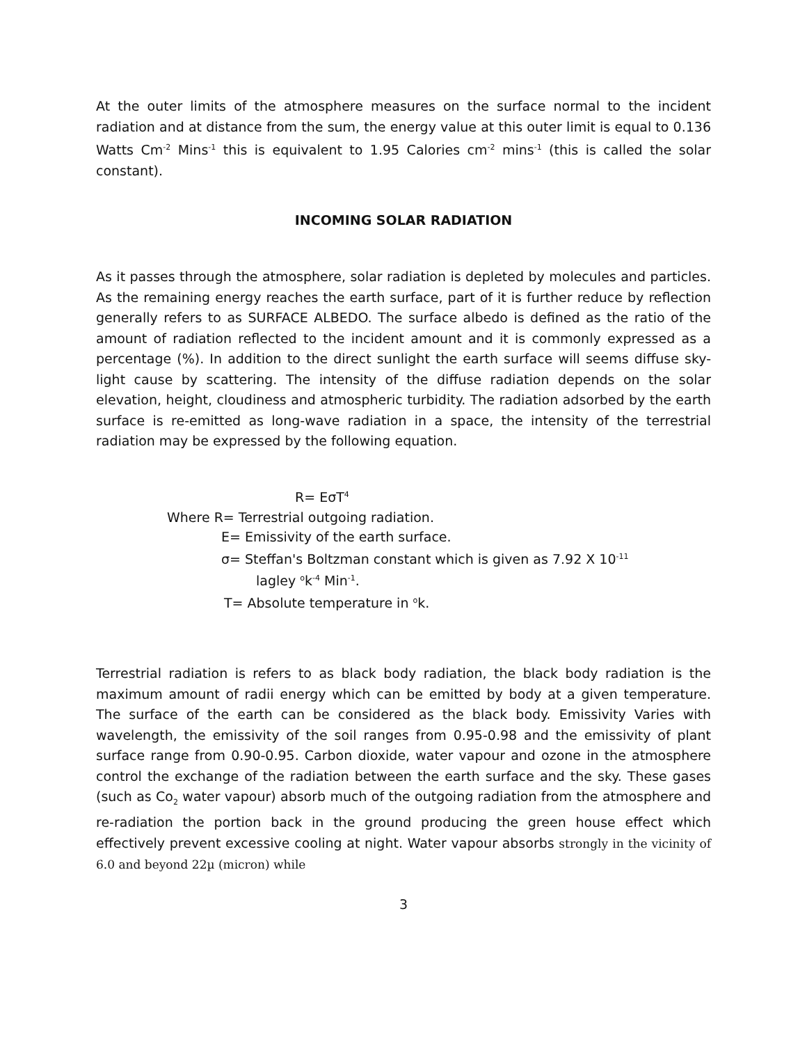At the outer limits of the atmosphere measures on the surface normal to the incident radiation and at distance from the sum, the energy value at this outer limit is equal to 0.136 Watts Cm<sup>-2</sup> Mins<sup>-1</sup> this is equivalent to 1.95 Calories cm<sup>-2</sup> mins<sup>-1</sup> (this is called the solar constant).
INCOMING SOLAR RADIATION
As it passes through the atmosphere, solar radiation is depleted by molecules and particles. As the remaining energy reaches the earth surface, part of it is further reduce by reflection generally refers to as SURFACE ALBEDO. The surface albedo is defined as the ratio of the amount of radiation reflected to the incident amount and it is commonly expressed as a percentage (%). In addition to the direct sunlight the earth surface will seems diffuse sky-light cause by scattering. The intensity of the diffuse radiation depends on the solar elevation, height, cloudiness and atmospheric turbidity. The radiation adsorbed by the earth surface is re-emitted as long-wave radiation in a space, the intensity of the terrestrial radiation may be expressed by the following equation.
R= EσT<sup>4</sup>
Where R= Terrestrial outgoing radiation.
E= Emissivity of the earth surface.
σ= Steffan's Boltzman constant which is given as 7.92 X 10<sup>-11</sup>
lagley <sup>o</sup>k<sup>-4</sup> Min<sup>-1</sup>.
T= Absolute temperature in <sup>o</sup>k.
Terrestrial radiation is refers to as black body radiation, the black body radiation is the maximum amount of radii energy which can be emitted by body at a given temperature. The surface of the earth can be considered as the black body. Emissivity Varies with wavelength, the emissivity of the soil ranges from 0.95-0.98 and the emissivity of plant surface range from 0.90-0.95. Carbon dioxide, water vapour and ozone in the atmosphere control the exchange of the radiation between the earth surface and the sky. These gases (such as Co<sub>2</sub> water vapour) absorb much of the outgoing radiation from the atmosphere and re-radiation the portion back in the ground producing the green house effect which effectively prevent excessive cooling at night. Water vapour absorbs strongly in the vicinity of 6.0 and beyond 22µ (micron) while
3